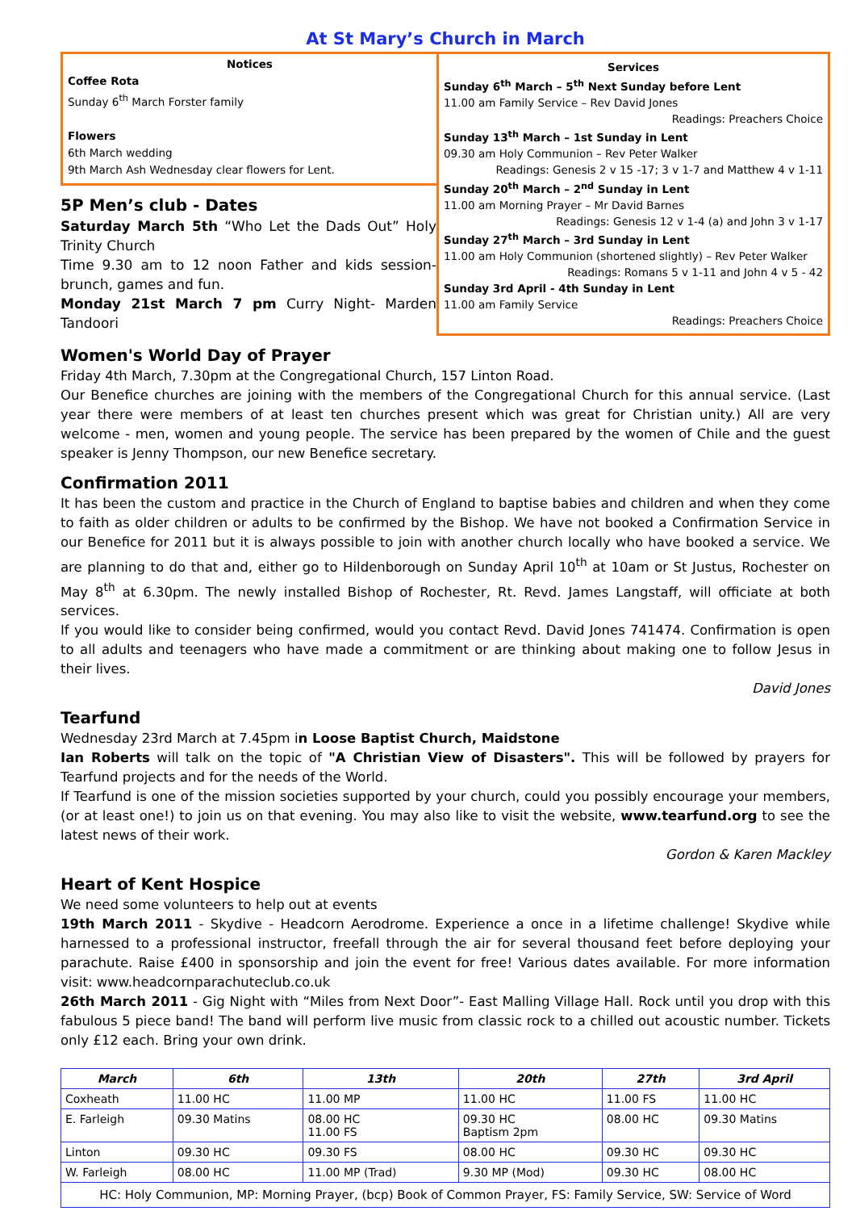At St Mary’s Church in March
Notices
Coffee Rota
Sunday 6<sup>th</sup> March Forster family
Flowers
6th March wedding
9th March Ash Wednesday clear flowers for Lent.
5P Men’s club - Dates
Saturday March 5th “Who Let the Dads Out” Holy Trinity Church
Time 9.30 am to 12 noon Father and kids session- brunch, games and fun.
Monday 21st March 7 pm Curry Night- Marden Tandoori
Services
Sunday 6<sup>th</sup> March – 5<sup>th</sup> Next Sunday before Lent
11.00 am Family Service – Rev David Jones
Readings: Preachers Choice
Sunday 13<sup>th</sup> March – 1st Sunday in Lent
09.30 am Holy Communion – Rev Peter Walker
Readings: Genesis 2 v 15 -17; 3 v 1-7 and Matthew 4 v 1-11
Sunday 20<sup>th</sup> March – 2<sup>nd</sup> Sunday in Lent
11.00 am Morning Prayer – Mr David Barnes
Readings: Genesis 12 v 1-4 (a) and John 3 v 1-17
Sunday 27<sup>th</sup> March – 3rd Sunday in Lent
11.00 am Holy Communion (shortened slightly) – Rev Peter Walker
Readings: Romans 5 v 1-11 and John 4 v 5 - 42
Sunday 3rd April - 4th Sunday in Lent
11.00 am Family Service
Readings: Preachers Choice
Women's World Day of Prayer
Friday 4th March, 7.30pm at the Congregational Church, 157 Linton Road.
Our Benefice churches are joining with the members of the Congregational Church for this annual service. (Last year there were members of at least ten churches present which was great for Christian unity.) All are very welcome - men, women and young people. The service has been prepared by the women of Chile and the guest speaker is Jenny Thompson, our new Benefice secretary.
Confirmation 2011
It has been the custom and practice in the Church of England to baptise babies and children and when they come to faith as older children or adults to be confirmed by the Bishop. We have not booked a Confirmation Service in our Benefice for 2011 but it is always possible to join with another church locally who have booked a service. We are planning to do that and, either go to Hildenborough on Sunday April 10<sup>th</sup> at 10am or St Justus, Rochester on May 8<sup>th</sup> at 6.30pm. The newly installed Bishop of Rochester, Rt. Revd. James Langstaff, will officiate at both services.
If you would like to consider being confirmed, would you contact Revd. David Jones 741474. Confirmation is open to all adults and teenagers who have made a commitment or are thinking about making one to follow Jesus in their lives.
David Jones
Tearfund
Wednesday 23rd March at 7.45pm in Loose Baptist Church, Maidstone
Ian Roberts will talk on the topic of "A Christian View of Disasters". This will be followed by prayers for Tearfund projects and for the needs of the World.
If Tearfund is one of the mission societies supported by your church, could you possibly encourage your members, (or at least one!) to join us on that evening. You may also like to visit the website, www.tearfund.org to see the latest news of their work.
Gordon & Karen Mackley
Heart of Kent Hospice
We need some volunteers to help out at events
19th March 2011 - Skydive - Headcorn Aerodrome. Experience a once in a lifetime challenge! Skydive while harnessed to a professional instructor, freefall through the air for several thousand feet before deploying your parachute. Raise £400 in sponsorship and join the event for free! Various dates available. For more information visit: www.headcornparachuteclub.co.uk
26th March 2011 - Gig Night with “Miles from Next Door”- East Malling Village Hall. Rock until you drop with this fabulous 5 piece band! The band will perform live music from classic rock to a chilled out acoustic number. Tickets only £12 each. Bring your own drink.
| March | 6th | 13th | 20th | 27th | 3rd April |
| --- | --- | --- | --- | --- | --- |
| Coxheath | 11.00 HC | 11.00 MP | 11.00 HC | 11.00 FS | 11.00 HC |
| E. Farleigh | 09.30 Matins | 08.00 HC 11.00 FS | 09.30 HC Baptism 2pm | 08.00 HC | 09.30 Matins |
| Linton | 09.30 HC | 09.30 FS | 08.00 HC | 09.30 HC | 09.30 HC |
| W. Farleigh | 08.00 HC | 11.00 MP (Trad) | 9.30 MP (Mod) | 09.30 HC | 08.00 HC |
| HC: Holy Communion, MP: Morning Prayer, (bcp) Book of Common Prayer, FS: Family Service, SW: Service of Word | | | | | |